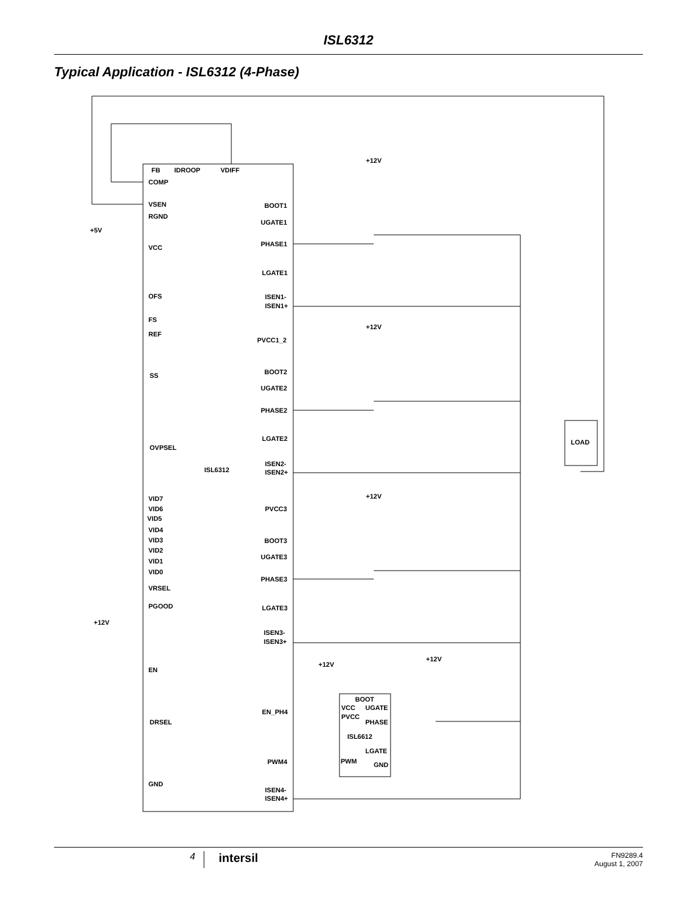ISL6312
Typical Application - ISL6312 (4-Phase)
FB
IDROOP
VDIFF
COMP
VSEN
RGND
+5V
VCC
OFS
FS
REF
SS
OVPSEL
ISL6312
VID7
VID6
VID5
VID4
VID3
VID2
VID1
VID0
VRSEL
PGOOD
+12V
EN
DRSEL
GND
BOOT1
UGATE1
PHASE1
LGATE1
ISEN1-
ISEN1+
PVCC1_2
BOOT2
UGATE2
PHASE2
LGATE2
ISEN2-
ISEN2+
PVCC3
BOOT3
UGATE3
PHASE3
LGATE3
ISEN3-
ISEN3+
EN_PH4
PWM4
ISEN4-
ISEN4+
+12V
+12V
+12V
+12V
+12V
BOOT
VCC
UGATE
PVCC
PHASE
ISL6612
LGATE
PWM
GND
LOAD
4
intersil
FN9289.4
August 1, 2007